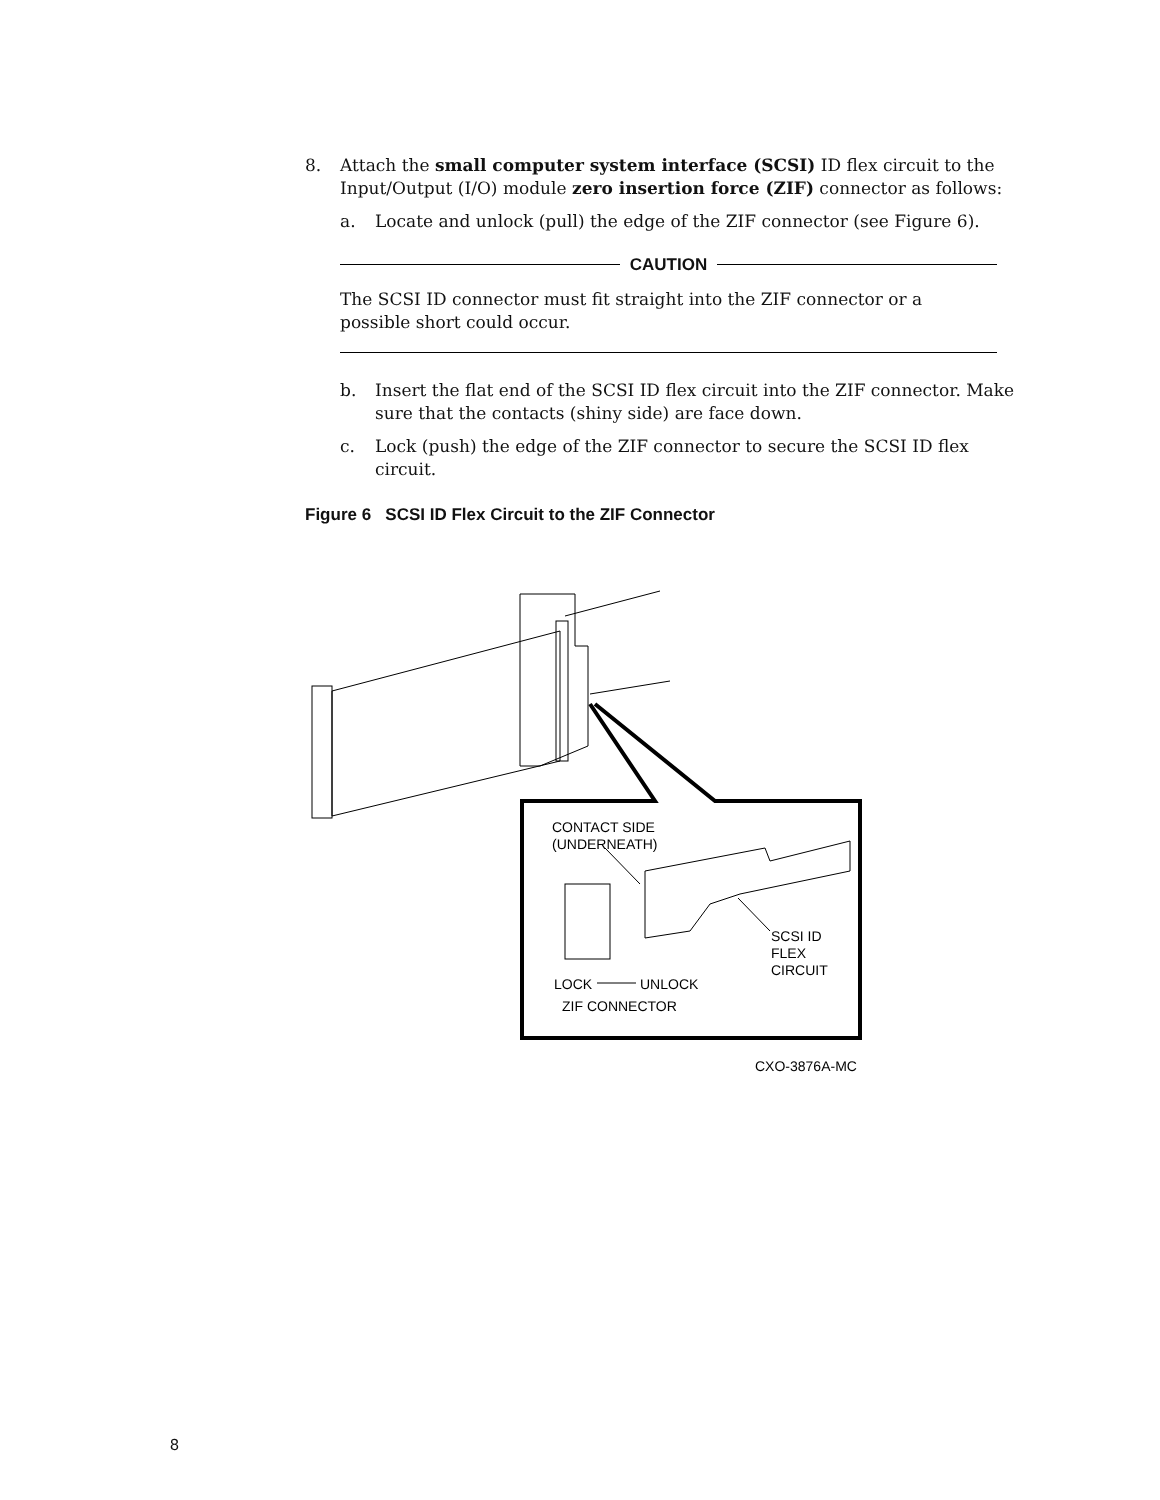8. Attach the small computer system interface (SCSI) ID flex circuit to the Input/Output (I/O) module zero insertion force (ZIF) connector as follows:
a. Locate and unlock (pull) the edge of the ZIF connector (see Figure 6).
CAUTION
The SCSI ID connector must fit straight into the ZIF connector or a possible short could occur.
b. Insert the flat end of the SCSI ID flex circuit into the ZIF connector. Make sure that the contacts (shiny side) are face down.
c. Lock (push) the edge of the ZIF connector to secure the SCSI ID flex circuit.
Figure 6 SCSI ID Flex Circuit to the ZIF Connector
CONTACT SIDE
(UNDERNEATH)
SCSI ID
FLEX
CIRCUIT
LOCK
UNLOCK
ZIF CONNECTOR
CXO-3876A-MC
8